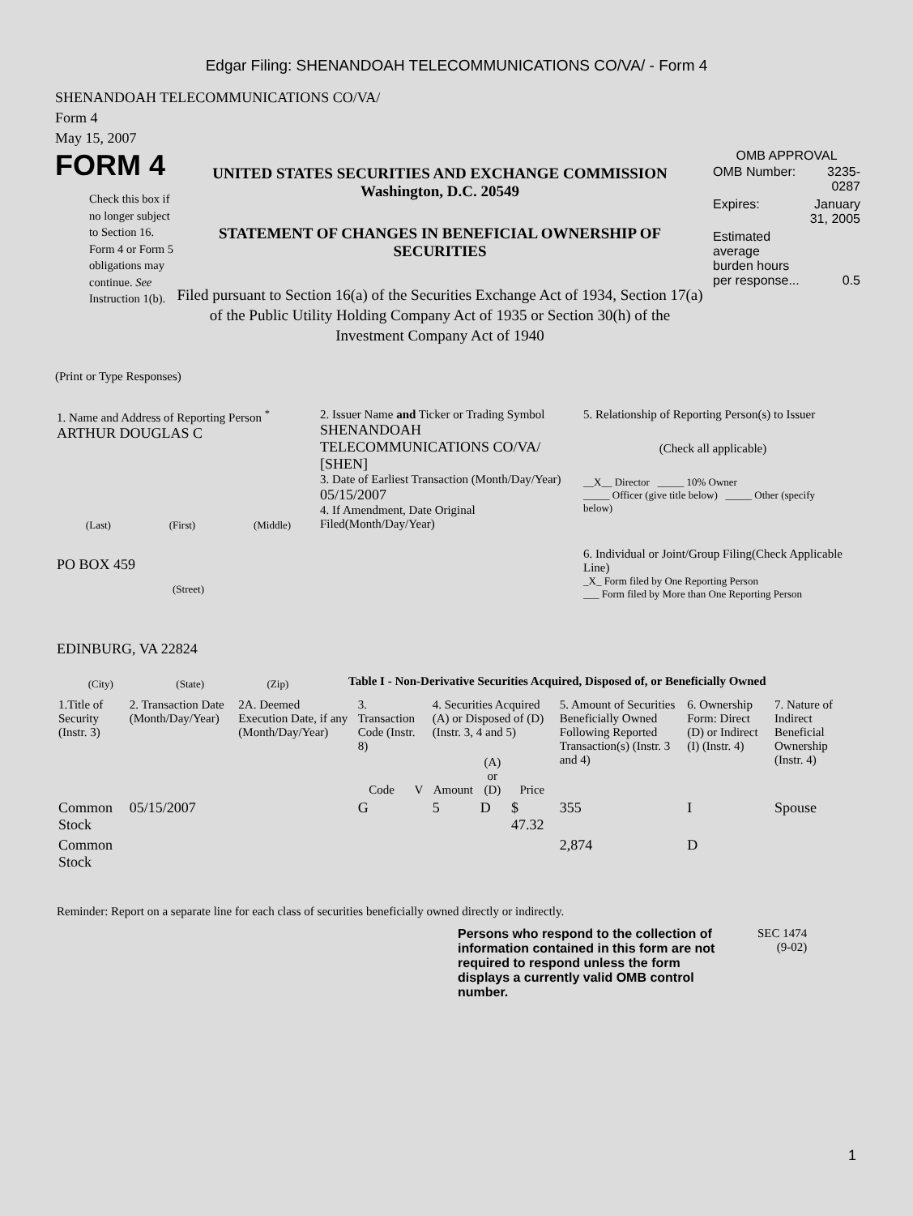Edgar Filing: SHENANDOAH TELECOMMUNICATIONS CO/VA/ - Form 4
SHENANDOAH TELECOMMUNICATIONS CO/VA/
Form 4
May 15, 2007
FORM 4
Check this box if no longer subject to Section 16. Form 4 or Form 5 obligations may continue. See Instruction 1(b).
UNITED STATES SECURITIES AND EXCHANGE COMMISSION
Washington, D.C. 20549
STATEMENT OF CHANGES IN BENEFICIAL OWNERSHIP OF SECURITIES
Filed pursuant to Section 16(a) of the Securities Exchange Act of 1934, Section 17(a) of the Public Utility Holding Company Act of 1935 or Section 30(h) of the Investment Company Act of 1940
OMB APPROVAL
| OMB Number: | 3235-0287 |
| Expires: | January 31, 2005 |
| Estimated average burden hours per response... | 0.5 |
(Print or Type Responses)
1. Name and Address of Reporting Person <sup>*</sup>
ARTHUR DOUGLAS C
(Last) (First) (Middle)
PO BOX 459
(Street)
EDINBURG, VA 22824
(City) (State) (Zip)
2. Issuer Name and Ticker or Trading Symbol
SHENANDOAH TELECOMMUNICATIONS CO/VA/ [SHEN]
3. Date of Earliest Transaction (Month/Day/Year)
05/15/2007
4. If Amendment, Date Original Filed(Month/Day/Year)
5. Relationship of Reporting Person(s) to Issuer
(Check all applicable)
__X__ Director _____ 10% Owner
_____ Officer (give title below) _____ Other (specify below)
6. Individual or Joint/Group Filing(Check Applicable Line)
_X_ Form filed by One Reporting Person
___ Form filed by More than One Reporting Person
Table I - Non-Derivative Securities Acquired, Disposed of, or Beneficially Owned
| 1.Title of Security (Instr. 3) | 2. Transaction Date (Month/Day/Year) | 2A. Deemed Execution Date, if any (Month/Day/Year) | 3. Transaction Code (Instr. 8) | | 4. Securities Acquired (A) or Disposed of (D) (Instr. 3, 4 and 5) | | | 5. Amount of Securities Beneficially Owned Following Reported Transaction(s) (Instr. 3 and 4) | 6. Ownership Form: Direct (D) or Indirect (I) (Instr. 4) | 7. Nature of Indirect Beneficial Ownership (Instr. 4) |
| | | | Code | V | Amount | (A) or (D) | Price | | | |
| Common Stock | 05/15/2007 | | G | | 5 | D | $ 47.32 | 355 | I | Spouse |
| Common Stock | | | | | | | | 2,874 | D | |
Reminder: Report on a separate line for each class of securities beneficially owned directly or indirectly.
Persons who respond to the collection of information contained in this form are not required to respond unless the form displays a currently valid OMB control number.
SEC 1474
(9-02)
1